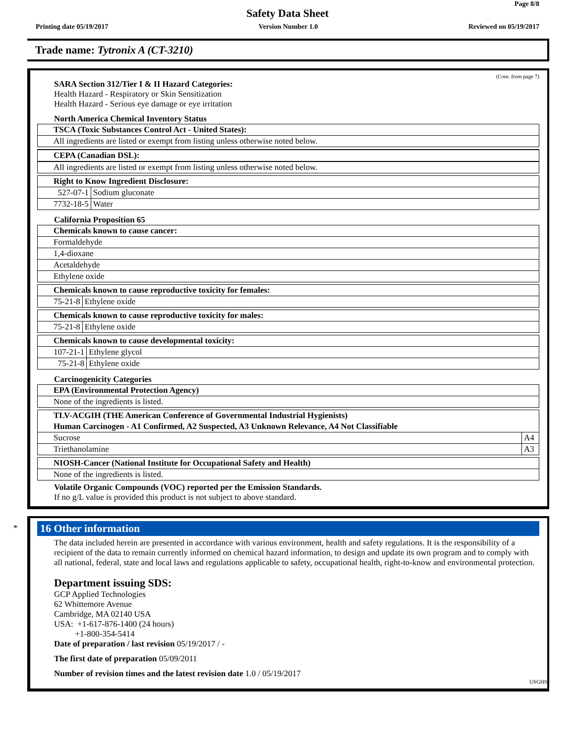Page 8/8
Safety Data Sheet
Printing date 05/19/2017 Version Number 1.0 Reviewed on 05/19/2017
Trade name: Tytronix A (CT-3210)
(Cont. from page 7)
SARA Section 312/Tier I & II Hazard Categories:
Health Hazard - Respiratory or Skin Sensitization
Health Hazard - Serious eye damage or eye irritation
North America Chemical Inventory Status
| TSCA (Toxic Substances Control Act - United States): |
| All ingredients are listed or exempt from listing unless otherwise noted below. |
| CEPA (Canadian DSL): |
| All ingredients are listed or exempt from listing unless otherwise noted below. |
| Right to Know Ingredient Disclosure: | |
| 527-07-1 | Sodium gluconate |
| 7732-18-5 | Water |
California Proposition 65
| Chemicals known to cause cancer: |
| Formaldehyde |
| 1,4-dioxane |
| Acetaldehyde |
| Ethylene oxide |
| Chemicals known to cause reproductive toxicity for females: | |
| 75-21-8 | Ethylene oxide |
| Chemicals known to cause reproductive toxicity for males: | |
| 75-21-8 | Ethylene oxide |
| Chemicals known to cause developmental toxicity: | |
| 107-21-1 | Ethylene glycol |
| 75-21-8 | Ethylene oxide |
Carcinogenicity Categories
| EPA (Environmental Protection Agency) |
| None of the ingredients is listed. |
| TLV-ACGIH (THE American Conference of Governmental Industrial Hygienists) Human Carcinogen - A1 Confirmed, A2 Suspected, A3 Unknown Relevance, A4 Not Classifiable | |
| Sucrose | A4 |
| Triethanolamine | A3 |
| NIOSH-Cancer (National Institute for Occupational Safety and Health) |
| None of the ingredients is listed. |
Volatile Organic Compounds (VOC) reported per the Emission Standards.
If no g/L value is provided this product is not subject to above standard.
*
16 Other information
The data included herein are presented in accordance with various environment, health and safety regulations. It is the responsibility of a recipient of the data to remain currently informed on chemical hazard information, to design and update its own program and to comply with all national, federal, state and local laws and regulations applicable to safety, occupational health, right-to-know and environmental protection.
Department issuing SDS:
GCP Applied Technologies
62 Whittemore Avenue
Cambridge, MA 02140 USA
USA: +1-617-876-1400 (24 hours)
+1-800-354-5414
Date of preparation / last revision 05/19/2017 / -
The first date of preparation 05/09/2011
Number of revision times and the latest revision date 1.0 / 05/19/2017
USGHS